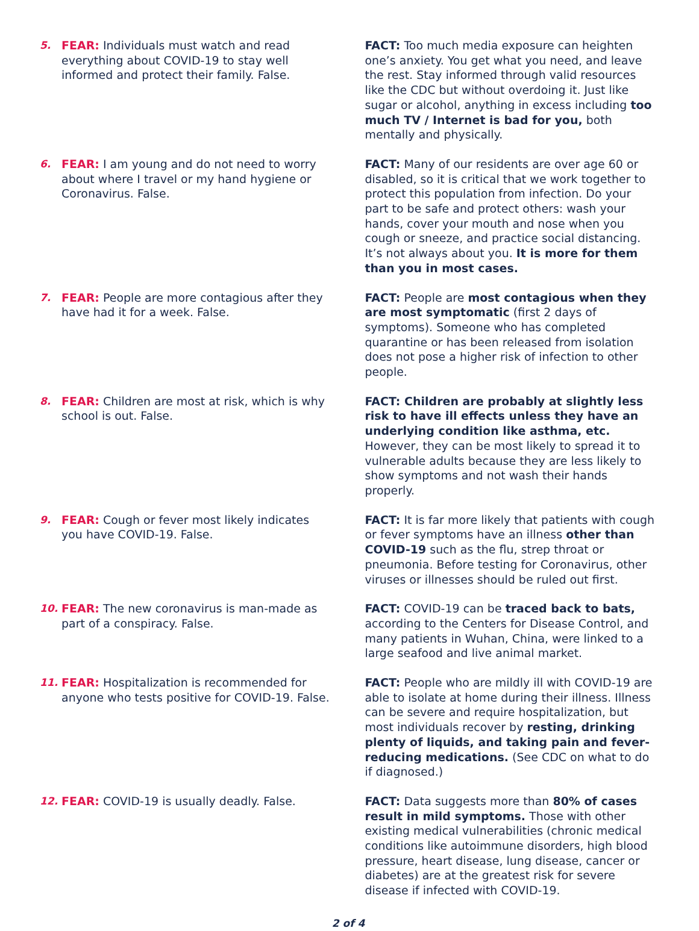5. FEAR: Individuals must watch and read everything about COVID-19 to stay well informed and protect their family. False.
FACT: Too much media exposure can heighten one’s anxiety. You get what you need, and leave the rest. Stay informed through valid resources like the CDC but without overdoing it. Just like sugar or alcohol, anything in excess including too much TV / Internet is bad for you, both mentally and physically.
6. FEAR: I am young and do not need to worry about where I travel or my hand hygiene or Coronavirus. False.
FACT: Many of our residents are over age 60 or disabled, so it is critical that we work together to protect this population from infection. Do your part to be safe and protect others: wash your hands, cover your mouth and nose when you cough or sneeze, and practice social distancing. It’s not always about you. It is more for them than you in most cases.
7. FEAR: People are more contagious after they have had it for a week. False.
FACT: People are most contagious when they are most symptomatic (first 2 days of symptoms). Someone who has completed quarantine or has been released from isolation does not pose a higher risk of infection to other people.
8. FEAR: Children are most at risk, which is why school is out. False.
FACT: Children are probably at slightly less risk to have ill effects unless they have an underlying condition like asthma, etc. However, they can be most likely to spread it to vulnerable adults because they are less likely to show symptoms and not wash their hands properly.
9. FEAR: Cough or fever most likely indicates you have COVID-19. False.
FACT: It is far more likely that patients with cough or fever symptoms have an illness other than COVID-19 such as the flu, strep throat or pneumonia. Before testing for Coronavirus, other viruses or illnesses should be ruled out first.
10. FEAR: The new coronavirus is man-made as part of a conspiracy. False.
FACT: COVID-19 can be traced back to bats, according to the Centers for Disease Control, and many patients in Wuhan, China, were linked to a large seafood and live animal market.
11. FEAR: Hospitalization is recommended for anyone who tests positive for COVID-19. False.
FACT: People who are mildly ill with COVID-19 are able to isolate at home during their illness. Illness can be severe and require hospitalization, but most individuals recover by resting, drinking plenty of liquids, and taking pain and fever-reducing medications. (See CDC on what to do if diagnosed.)
12. FEAR: COVID-19 is usually deadly. False. FACT: Data suggests more than 80% of cases result in mild symptoms. Those with other existing medical vulnerabilities (chronic medical conditions like autoimmune disorders, high blood pressure, heart disease, lung disease, cancer or diabetes) are at the greatest risk for severe disease if infected with COVID-19.
2 of 4